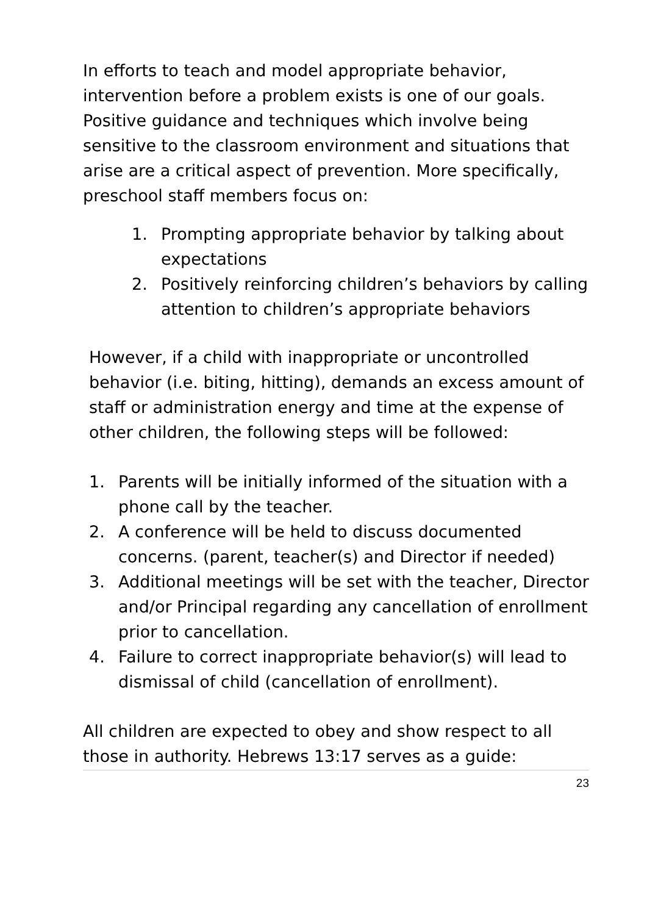In efforts to teach and model appropriate behavior, intervention before a problem exists is one of our goals. Positive guidance and techniques which involve being sensitive to the classroom environment and situations that arise are a critical aspect of prevention. More specifically, preschool staff members focus on:
1. Prompting appropriate behavior by talking about expectations
2. Positively reinforcing children’s behaviors by calling attention to children’s appropriate behaviors
However, if a child with inappropriate or uncontrolled behavior (i.e. biting, hitting), demands an excess amount of staff or administration energy and time at the expense of other children, the following steps will be followed:
1. Parents will be initially informed of the situation with a phone call by the teacher.
2. A conference will be held to discuss documented concerns. (parent, teacher(s) and Director if needed)
3. Additional meetings will be set with the teacher, Director and/or Principal regarding any cancellation of enrollment prior to cancellation.
4. Failure to correct inappropriate behavior(s) will lead to dismissal of child (cancellation of enrollment).
All children are expected to obey and show respect to all those in authority. Hebrews 13:17 serves as a guide:
23